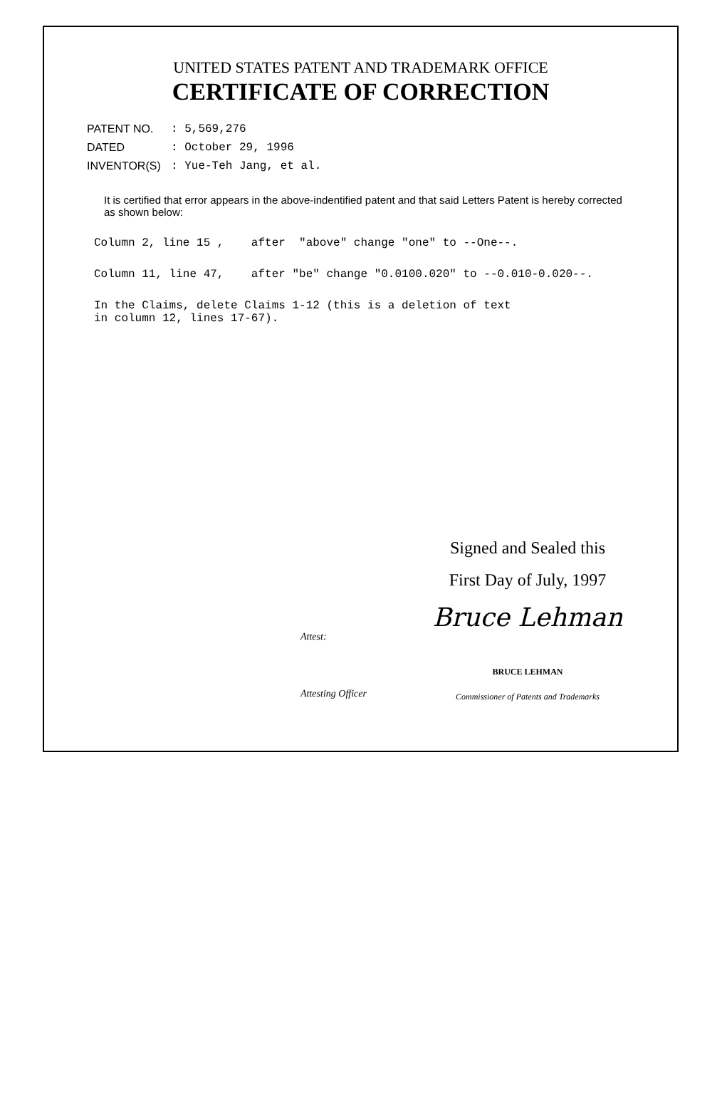UNITED STATES PATENT AND TRADEMARK OFFICE
CERTIFICATE OF CORRECTION
PATENT NO.: 5,569,276
DATED: October 29, 1996
INVENTOR(S): Yue-Teh Jang, et al.
It is certified that error appears in the above-indentified patent and that said Letters Patent is hereby corrected as shown below:
Column 2, line 15 , after "above" change "one" to --One--.
Column 11, line 47, after "be" change "0.0100.020" to --0.010-0.020--.
In the Claims, delete Claims 1-12 (this is a deletion of text
in column 12, lines 17-67).
Attest:
Attesting Officer
Signed and Sealed this
First Day of July, 1997
Bruce Lehman
BRUCE LEHMAN
Commissioner of Patents and Trademarks